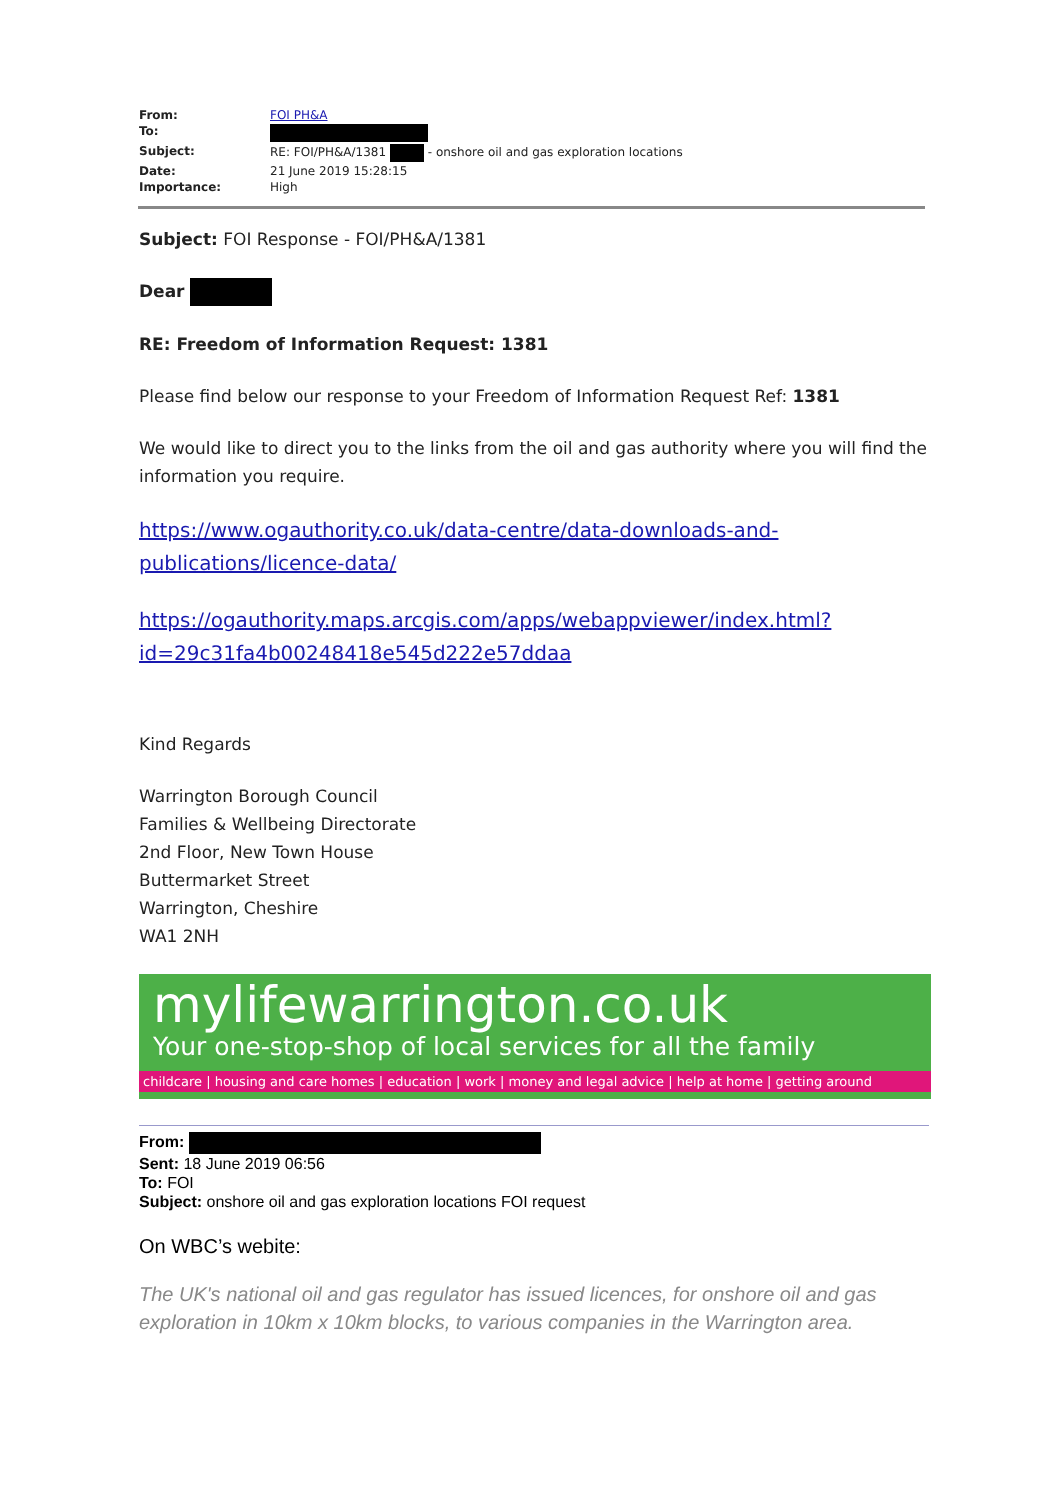| From: | FOI PH&A |
| To: | |
| Subject: | RE: FOI/PH&A/1381 - onshore oil and gas exploration locations |
| Date: | 21 June 2019 15:28:15 |
| Importance: | High |
Subject: FOI Response - FOI/PH&A/1381
Dear
RE: Freedom of Information Request: 1381
Please find below our response to your Freedom of Information Request Ref: 1381
We would like to direct you to the links from the oil and gas authority where you will find the information you require.
https://www.ogauthority.co.uk/data-centre/data-downloads-and-publications/licence-data/
https://ogauthority.maps.arcgis.com/apps/webappviewer/index.html?id=29c31fa4b00248418e545d222e57ddaa
Kind Regards
Warrington Borough Council
Families & Wellbeing Directorate
2nd Floor, New Town House
Buttermarket Street
Warrington, Cheshire
WA1 2NH
mylifewarrington.co.uk
Your one-stop-shop of local services for all the family
childcare | housing and care homes | education | work | money and legal advice | help at home | getting around
From:
Sent: 18 June 2019 06:56
To: FOI
Subject: onshore oil and gas exploration locations FOI request
On WBC’s webite:
The UK's national oil and gas regulator has issued licences, for onshore oil and gas exploration in 10km x 10km blocks, to various companies in the Warrington area.